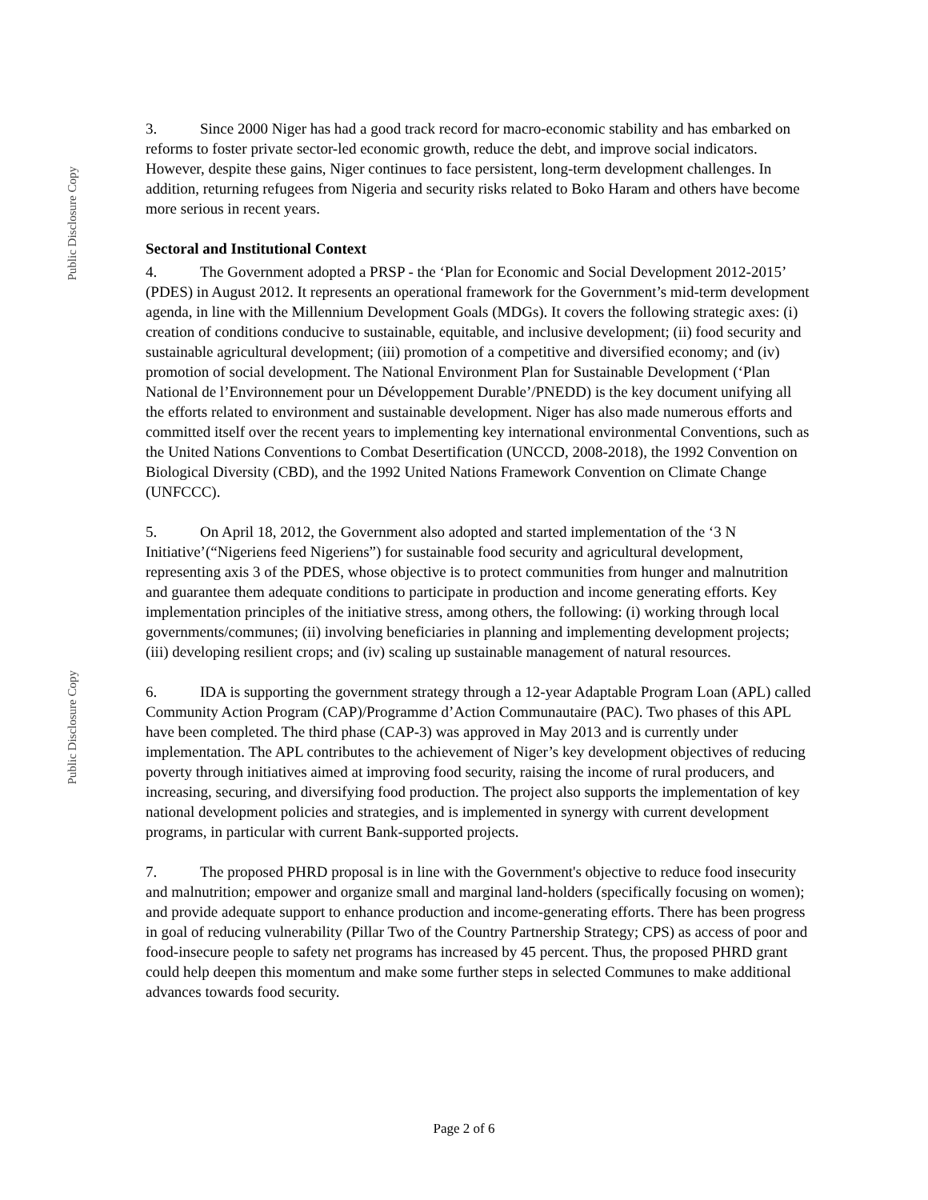Public Disclosure Copy
Public Disclosure Copy
3. Since 2000 Niger has had a good track record for macro-economic stability and has embarked on reforms to foster private sector-led economic growth, reduce the debt, and improve social indicators. However, despite these gains, Niger continues to face persistent, long-term development challenges. In addition, returning refugees from Nigeria and security risks related to Boko Haram and others have become more serious in recent years.
Sectoral and Institutional Context
4. The Government adopted a PRSP - the ‘Plan for Economic and Social Development 2012-2015’ (PDES) in August 2012. It represents an operational framework for the Government’s mid-term development agenda, in line with the Millennium Development Goals (MDGs). It covers the following strategic axes: (i) creation of conditions conducive to sustainable, equitable, and inclusive development; (ii) food security and sustainable agricultural development; (iii) promotion of a competitive and diversified economy; and (iv) promotion of social development. The National Environment Plan for Sustainable Development (‘Plan National de l’Environnement pour un Développement Durable’/PNEDD) is the key document unifying all the efforts related to environment and sustainable development. Niger has also made numerous efforts and committed itself over the recent years to implementing key international environmental Conventions, such as the United Nations Conventions to Combat Desertification (UNCCD, 2008-2018), the 1992 Convention on Biological Diversity (CBD), and the 1992 United Nations Framework Convention on Climate Change (UNFCCC).
5. On April 18, 2012, the Government also adopted and started implementation of the ‘3 N Initiative’(“Nigeriens feed Nigeriens”) for sustainable food security and agricultural development, representing axis 3 of the PDES, whose objective is to protect communities from hunger and malnutrition and guarantee them adequate conditions to participate in production and income generating efforts. Key implementation principles of the initiative stress, among others, the following: (i) working through local governments/communes; (ii) involving beneficiaries in planning and implementing development projects; (iii) developing resilient crops; and (iv) scaling up sustainable management of natural resources.
6. IDA is supporting the government strategy through a 12-year Adaptable Program Loan (APL) called Community Action Program (CAP)/Programme d’Action Communautaire (PAC). Two phases of this APL have been completed. The third phase (CAP-3) was approved in May 2013 and is currently under implementation. The APL contributes to the achievement of Niger’s key development objectives of reducing poverty through initiatives aimed at improving food security, raising the income of rural producers, and increasing, securing, and diversifying food production. The project also supports the implementation of key national development policies and strategies, and is implemented in synergy with current development programs, in particular with current Bank-supported projects.
7. The proposed PHRD proposal is in line with the Government's objective to reduce food insecurity and malnutrition; empower and organize small and marginal land-holders (specifically focusing on women); and provide adequate support to enhance production and income-generating efforts. There has been progress in goal of reducing vulnerability (Pillar Two of the Country Partnership Strategy; CPS) as access of poor and food-insecure people to safety net programs has increased by 45 percent. Thus, the proposed PHRD grant could help deepen this momentum and make some further steps in selected Communes to make additional advances towards food security.
Page 2 of 6